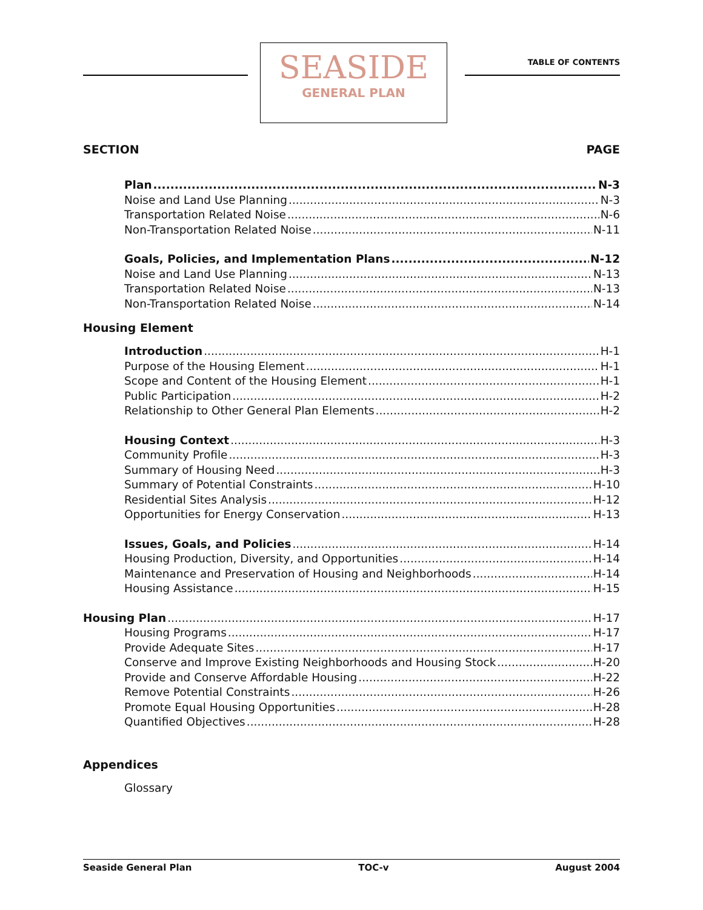SEASIDE
GENERAL PLAN
TABLE OF CONTENTS
SECTION PAGE
Plan N-3
Noise and Land Use Planning N-3
Transportation Related Noise N-6
Non-Transportation Related Noise N-11
Goals, Policies, and Implementation Plans N-12
Noise and Land Use Planning N-13
Transportation Related Noise N-13
Non-Transportation Related Noise N-14
Housing Element
Introduction H-1
Purpose of the Housing Element H-1
Scope and Content of the Housing Element H-1
Public Participation H-2
Relationship to Other General Plan Elements H-2
Housing Context H-3
Community Profile H-3
Summary of Housing Need H-3
Summary of Potential Constraints H-10
Residential Sites Analysis H-12
Opportunities for Energy Conservation H-13
Issues, Goals, and Policies H-14
Housing Production, Diversity, and Opportunities H-14
Maintenance and Preservation of Housing and Neighborhoods H-14
Housing Assistance H-15
Housing Plan H-17
Housing Programs H-17
Provide Adequate Sites H-17
Conserve and Improve Existing Neighborhoods and Housing Stock H-20
Provide and Conserve Affordable Housing H-22
Remove Potential Constraints H-26
Promote Equal Housing Opportunities H-28
Quantified Objectives H-28
Appendices
Glossary
Seaside General Plan TOC-v August 2004